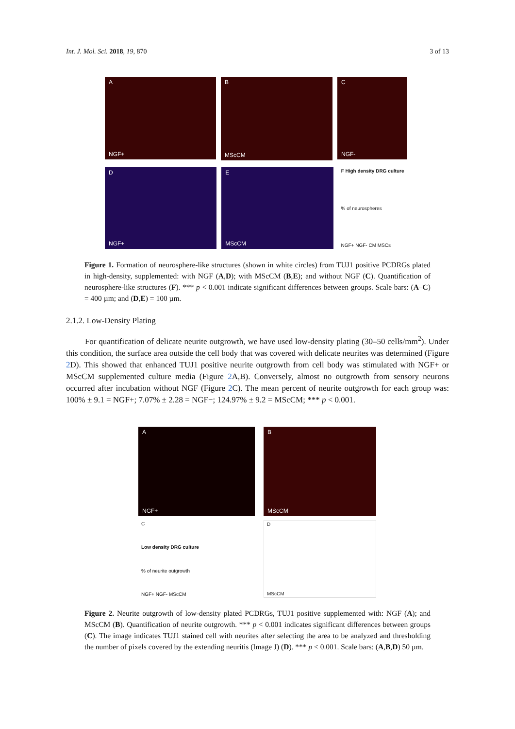Int. J. Mol. Sci. 2018, 19, 870 3 of 13
A
NGF+
B
MScCM
C
NGF-
D
NGF+
E
MScCM
F High density DRG culture% of neurospheres
NGF+ NGF- CM MSCs
Figure 1. Formation of neurosphere-like structures (shown in white circles) from TUJ1 positive PCDRGs plated in high-density, supplemented: with NGF (A,D); with MScCM (B,E); and without NGF (C). Quantification of neurosphere-like structures (F). *** p < 0.001 indicate significant differences between groups. Scale bars: (A–C) = 400 µm; and (D,E) = 100 µm.
2.1.2. Low-Density Plating
For quantification of delicate neurite outgrowth, we have used low-density plating (30–50 cells/mm<sup>2</sup>). Under this condition, the surface area outside the cell body that was covered with delicate neurites was determined (Figure 2 D). This showed that enhanced TUJ1 positive neurite outgrowth from cell body was stimulated with NGF+ or MScCM supplemented culture media (Figure 2 A,B). Conversely, almost no outgrowth from sensory neurons occurred after incubation without NGF (Figure 2 C). The mean percent of neurite outgrowth for each group was: 100% ± 9.1 = NGF+; 7.07% ± 2.28 = NGF−; 124.97% ± 9.2 = MScCM; *** p < 0.001.
A
NGF+
B
MScCM
C
Low density DRG culture% of neurite outgrowth
NGF+ NGF- MScCM
D
MScCM
Figure 2. Neurite outgrowth of low-density plated PCDRGs, TUJ1 positive supplemented with: NGF (A); and MScCM (B). Quantification of neurite outgrowth. *** p < 0.001 indicates significant differences between groups (C). The image indicates TUJ1 stained cell with neurites after selecting the area to be analyzed and thresholding the number of pixels covered by the extending neuritis (Image J) (D). *** p < 0.001. Scale bars: (A,B,D) 50 µm.